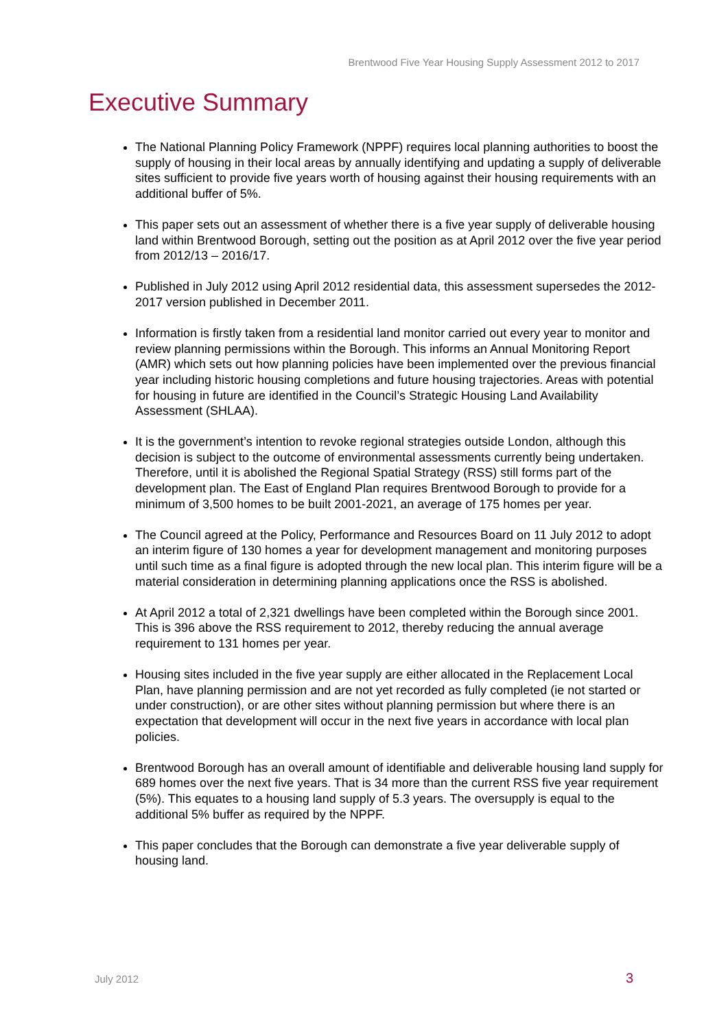Brentwood Five Year Housing Supply Assessment 2012 to 2017
Executive Summary
The National Planning Policy Framework (NPPF) requires local planning authorities to boost the supply of housing in their local areas by annually identifying and updating a supply of deliverable sites sufficient to provide five years worth of housing against their housing requirements with an additional buffer of 5%.
This paper sets out an assessment of whether there is a five year supply of deliverable housing land within Brentwood Borough, setting out the position as at April 2012 over the five year period from 2012/13 – 2016/17.
Published in July 2012 using April 2012 residential data, this assessment supersedes the 2012-2017 version published in December 2011.
Information is firstly taken from a residential land monitor carried out every year to monitor and review planning permissions within the Borough. This informs an Annual Monitoring Report (AMR) which sets out how planning policies have been implemented over the previous financial year including historic housing completions and future housing trajectories. Areas with potential for housing in future are identified in the Council’s Strategic Housing Land Availability Assessment (SHLAA).
It is the government’s intention to revoke regional strategies outside London, although this decision is subject to the outcome of environmental assessments currently being undertaken. Therefore, until it is abolished the Regional Spatial Strategy (RSS) still forms part of the development plan. The East of England Plan requires Brentwood Borough to provide for a minimum of 3,500 homes to be built 2001-2021, an average of 175 homes per year.
The Council agreed at the Policy, Performance and Resources Board on 11 July 2012 to adopt an interim figure of 130 homes a year for development management and monitoring purposes until such time as a final figure is adopted through the new local plan. This interim figure will be a material consideration in determining planning applications once the RSS is abolished.
At April 2012 a total of 2,321 dwellings have been completed within the Borough since 2001. This is 396 above the RSS requirement to 2012, thereby reducing the annual average requirement to 131 homes per year.
Housing sites included in the five year supply are either allocated in the Replacement Local Plan, have planning permission and are not yet recorded as fully completed (ie not started or under construction), or are other sites without planning permission but where there is an expectation that development will occur in the next five years in accordance with local plan policies.
Brentwood Borough has an overall amount of identifiable and deliverable housing land supply for 689 homes over the next five years. That is 34 more than the current RSS five year requirement (5%). This equates to a housing land supply of 5.3 years. The oversupply is equal to the additional 5% buffer as required by the NPPF.
This paper concludes that the Borough can demonstrate a five year deliverable supply of housing land.
July 2012 3